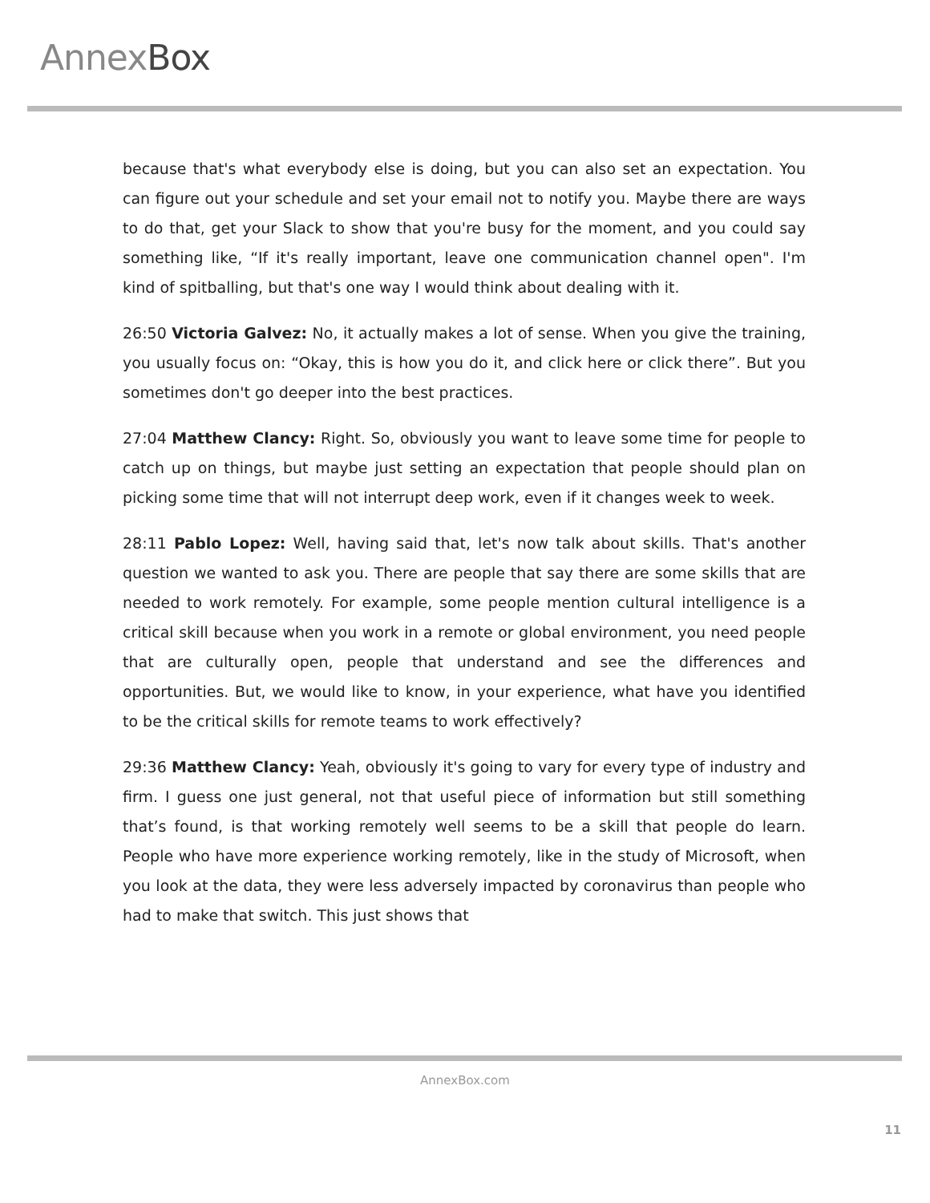Annex Box
because that's what everybody else is doing, but you can also set an expectation. You can figure out your schedule and set your email not to notify you. Maybe there are ways to do that, get your Slack to show that you're busy for the moment, and you could say something like, “If it's really important, leave one communication channel open". I'm kind of spitballing, but that's one way I would think about dealing with it.
26:50 Victoria Galvez: No, it actually makes a lot of sense. When you give the training, you usually focus on: “Okay, this is how you do it, and click here or click there”. But you sometimes don't go deeper into the best practices.
27:04 Matthew Clancy: Right. So, obviously you want to leave some time for people to catch up on things, but maybe just setting an expectation that people should plan on picking some time that will not interrupt deep work, even if it changes week to week.
28:11 Pablo Lopez: Well, having said that, let's now talk about skills. That's another question we wanted to ask you. There are people that say there are some skills that are needed to work remotely. For example, some people mention cultural intelligence is a critical skill because when you work in a remote or global environment, you need people that are culturally open, people that understand and see the differences and opportunities. But, we would like to know, in your experience, what have you identified to be the critical skills for remote teams to work effectively?
29:36 Matthew Clancy: Yeah, obviously it's going to vary for every type of industry and firm. I guess one just general, not that useful piece of information but still something that’s found, is that working remotely well seems to be a skill that people do learn. People who have more experience working remotely, like in the study of Microsoft, when you look at the data, they were less adversely impacted by coronavirus than people who had to make that switch. This just shows that
AnnexBox.com
11